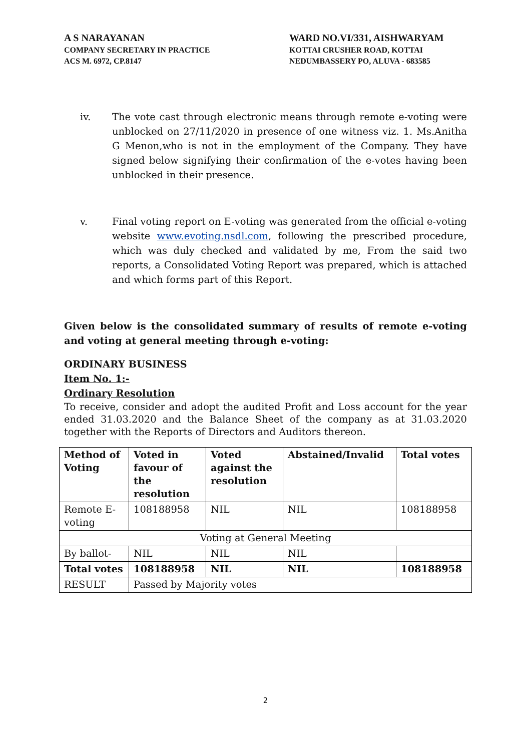A S NARAYANAN
COMPANY SECRETARY IN PRACTICE
ACS M. 6972, CP.8147
WARD NO.VI/331, AISHWARYAM
KOTTAI CRUSHER ROAD, KOTTAI
NEDUMBASSERY PO, ALUVA - 683585
iv. The vote cast through electronic means through remote e-voting were unblocked on 27/11/2020 in presence of one witness viz. 1. Ms.Anitha G Menon,who is not in the employment of the Company. They have signed below signifying their confirmation of the e-votes having been unblocked in their presence.
v. Final voting report on E-voting was generated from the official e-voting website www.evoting.nsdl.com, following the prescribed procedure, which was duly checked and validated by me, From the said two reports, a Consolidated Voting Report was prepared, which is attached and which forms part of this Report.
Given below is the consolidated summary of results of remote e-voting and voting at general meeting through e-voting:
ORDINARY BUSINESS
Item No. 1:-
Ordinary Resolution
To receive, consider and adopt the audited Profit and Loss account for the year ended 31.03.2020 and the Balance Sheet of the company as at 31.03.2020 together with the Reports of Directors and Auditors thereon.
| Method of Voting | Voted in favour of the resolution | Voted against the resolution | Abstained/Invalid | Total votes |
| Remote E-voting | 108188958 | NIL | NIL | 108188958 |
| Voting at General Meeting | | | | |
| By ballot- | NIL | NIL | NIL | |
| Total votes | 108188958 | NIL | NIL | 108188958 |
| RESULT | Passed by Majority votes | | | |
2